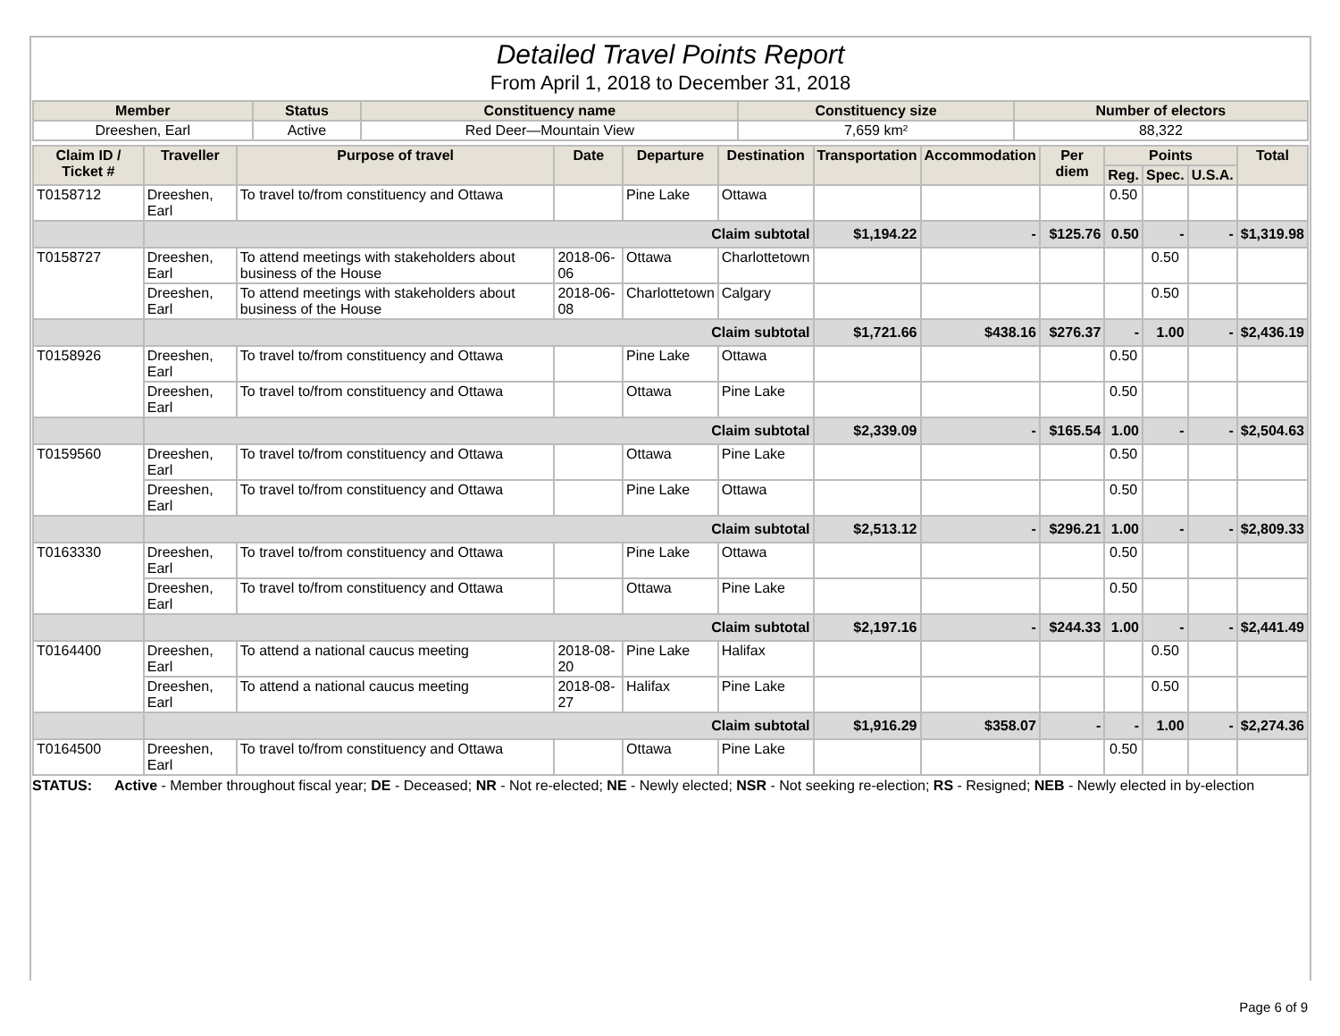Detailed Travel Points Report
From April 1, 2018 to December 31, 2018
| Member | Status | Constituency name | Constituency size | Number of electors |
| --- | --- | --- | --- | --- |
| Dreeshen, Earl | Active | Red Deer—Mountain View | 7,659 km² | 88,322 |
| Claim ID / Ticket # | Traveller | Purpose of travel | Date | Departure | Destination | Transportation | Accommodation | Per diem | Points | | | Total |
| --- | --- | --- | --- | --- | --- | --- | --- | --- | --- | --- | --- | --- |
| | | | | | | | | | Reg. | Spec. | U.S.A. | |
| T0158712 | Dreeshen, Earl | To travel to/from constituency and Ottawa | | Pine Lake | Ottawa | | | | 0.50 | | | |
| | Claim subtotal | | | | | $1,194.22 | - | $125.76 | 0.50 | - | - | $1,319.98 |
| T0158727 | Dreeshen, Earl | To attend meetings with stakeholders about business of the House | 2018-06-06 | Ottawa | Charlottetown | | | | | 0.50 | | |
| | Dreeshen, Earl | To attend meetings with stakeholders about business of the House | 2018-06-08 | Charlottetown | Calgary | | | | | 0.50 | | |
| | Claim subtotal | | | | | $1,721.66 | $438.16 | $276.37 | - | 1.00 | - | $2,436.19 |
| T0158926 | Dreeshen, Earl | To travel to/from constituency and Ottawa | | Pine Lake | Ottawa | | | | 0.50 | | | |
| | Dreeshen, Earl | To travel to/from constituency and Ottawa | | Ottawa | Pine Lake | | | | 0.50 | | | |
| | Claim subtotal | | | | | $2,339.09 | - | $165.54 | 1.00 | - | - | $2,504.63 |
| T0159560 | Dreeshen, Earl | To travel to/from constituency and Ottawa | | Ottawa | Pine Lake | | | | 0.50 | | | |
| | Dreeshen, Earl | To travel to/from constituency and Ottawa | | Pine Lake | Ottawa | | | | 0.50 | | | |
| | Claim subtotal | | | | | $2,513.12 | - | $296.21 | 1.00 | - | - | $2,809.33 |
| T0163330 | Dreeshen, Earl | To travel to/from constituency and Ottawa | | Pine Lake | Ottawa | | | | 0.50 | | | |
| | Dreeshen, Earl | To travel to/from constituency and Ottawa | | Ottawa | Pine Lake | | | | 0.50 | | | |
| | Claim subtotal | | | | | $2,197.16 | - | $244.33 | 1.00 | - | - | $2,441.49 |
| T0164400 | Dreeshen, Earl | To attend a national caucus meeting | 2018-08-20 | Pine Lake | Halifax | | | | | 0.50 | | |
| | Dreeshen, Earl | To attend a national caucus meeting | 2018-08-27 | Halifax | Pine Lake | | | | | 0.50 | | |
| | Claim subtotal | | | | | $1,916.29 | $358.07 | - | - | 1.00 | - | $2,274.36 |
| T0164500 | Dreeshen, Earl | To travel to/from constituency and Ottawa | | Ottawa | Pine Lake | | | | 0.50 | | | |
STATUS: Active - Member throughout fiscal year; DE - Deceased; NR - Not re-elected; NE - Newly elected; NSR - Not seeking re-election; RS - Resigned; NEB - Newly elected in by-election
Page 6 of 9